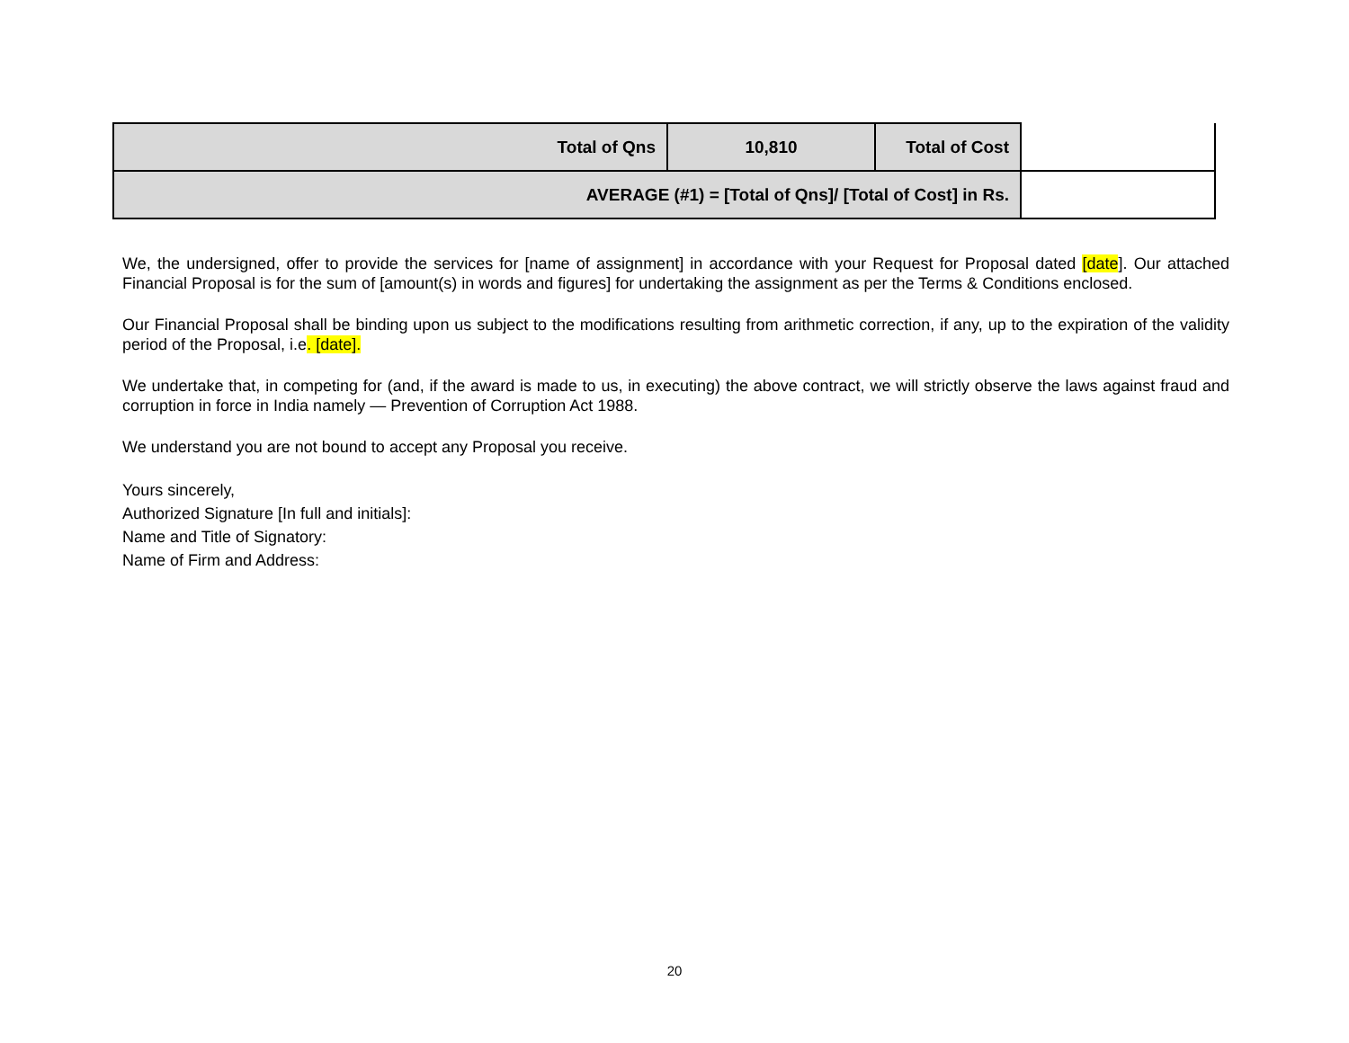| Total of Qns | 10,810 | Total of Cost | |
| AVERAGE (#1) = [Total of Qns]/ [Total of Cost] in Rs. | | | |
We, the undersigned, offer to provide the services for [name of assignment] in accordance with your Request for Proposal dated [date]. Our attached Financial Proposal is for the sum of [amount(s) in words and figures] for undertaking the assignment as per the Terms & Conditions enclosed.
Our Financial Proposal shall be binding upon us subject to the modifications resulting from arithmetic correction, if any, up to the expiration of the validity period of the Proposal, i.e. [date].
We undertake that, in competing for (and, if the award is made to us, in executing) the above contract, we will strictly observe the laws against fraud and corruption in force in India namely — Prevention of Corruption Act 1988.
We understand you are not bound to accept any Proposal you receive.
Yours sincerely,
Authorized Signature [In full and initials]:
Name and Title of Signatory:
Name of Firm and Address:
20